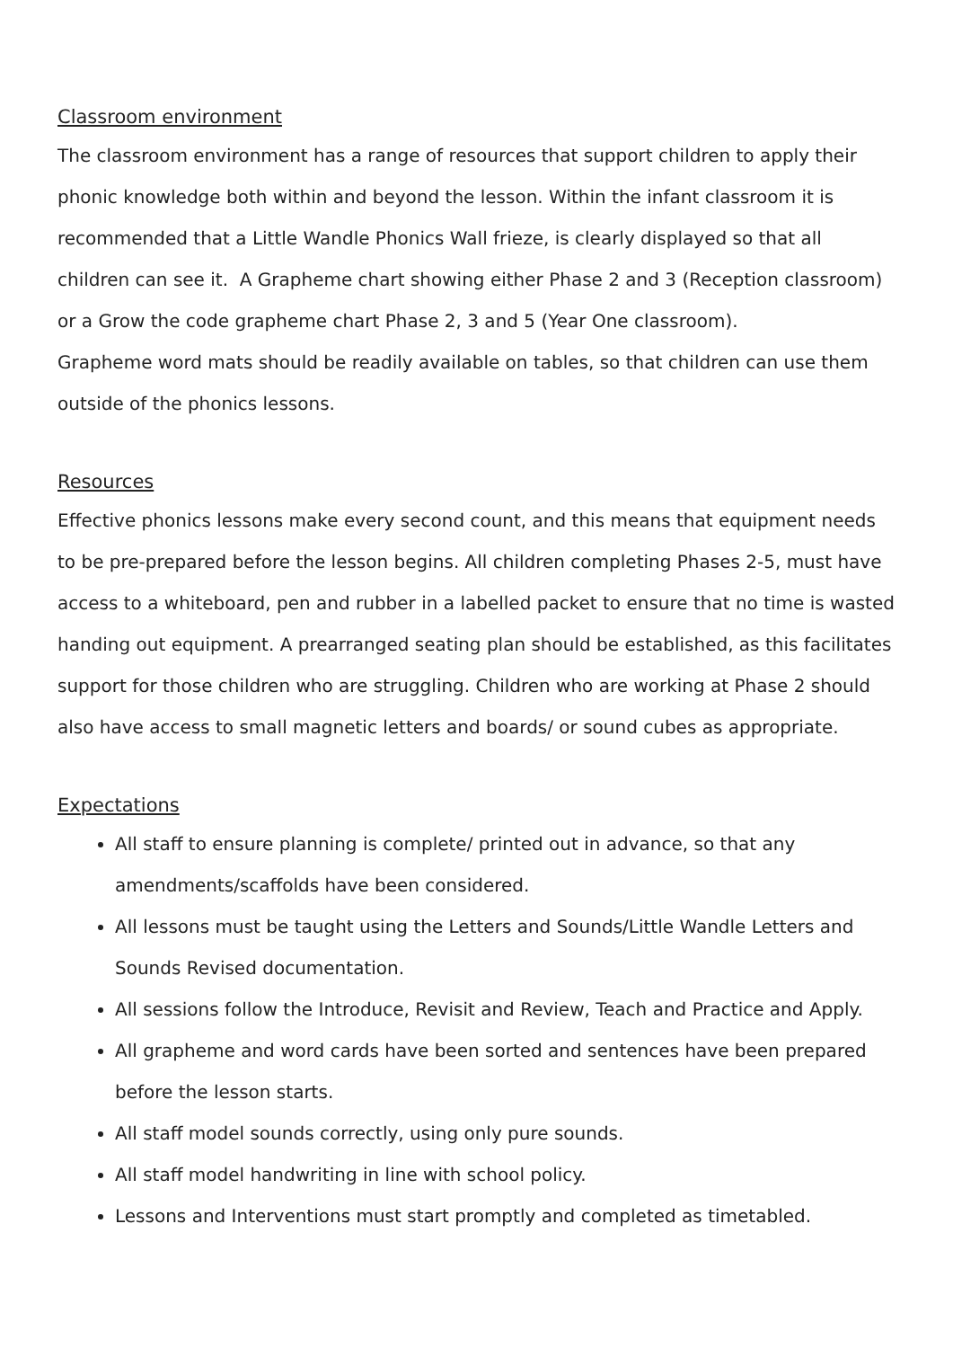Classroom environment
The classroom environment has a range of resources that support children to apply their phonic knowledge both within and beyond the lesson. Within the infant classroom it is recommended that a Little Wandle Phonics Wall frieze, is clearly displayed so that all children can see it. A Grapheme chart showing either Phase 2 and 3 (Reception classroom) or a Grow the code grapheme chart Phase 2, 3 and 5 (Year One classroom).
Grapheme word mats should be readily available on tables, so that children can use them outside of the phonics lessons.
Resources
Effective phonics lessons make every second count, and this means that equipment needs to be pre-prepared before the lesson begins. All children completing Phases 2-5, must have access to a whiteboard, pen and rubber in a labelled packet to ensure that no time is wasted handing out equipment. A prearranged seating plan should be established, as this facilitates support for those children who are struggling. Children who are working at Phase 2 should also have access to small magnetic letters and boards/ or sound cubes as appropriate.
Expectations
All staff to ensure planning is complete/ printed out in advance, so that any amendments/scaffolds have been considered.
All lessons must be taught using the Letters and Sounds/Little Wandle Letters and Sounds Revised documentation.
All sessions follow the Introduce, Revisit and Review, Teach and Practice and Apply.
All grapheme and word cards have been sorted and sentences have been prepared before the lesson starts.
All staff model sounds correctly, using only pure sounds.
All staff model handwriting in line with school policy.
Lessons and Interventions must start promptly and completed as timetabled.